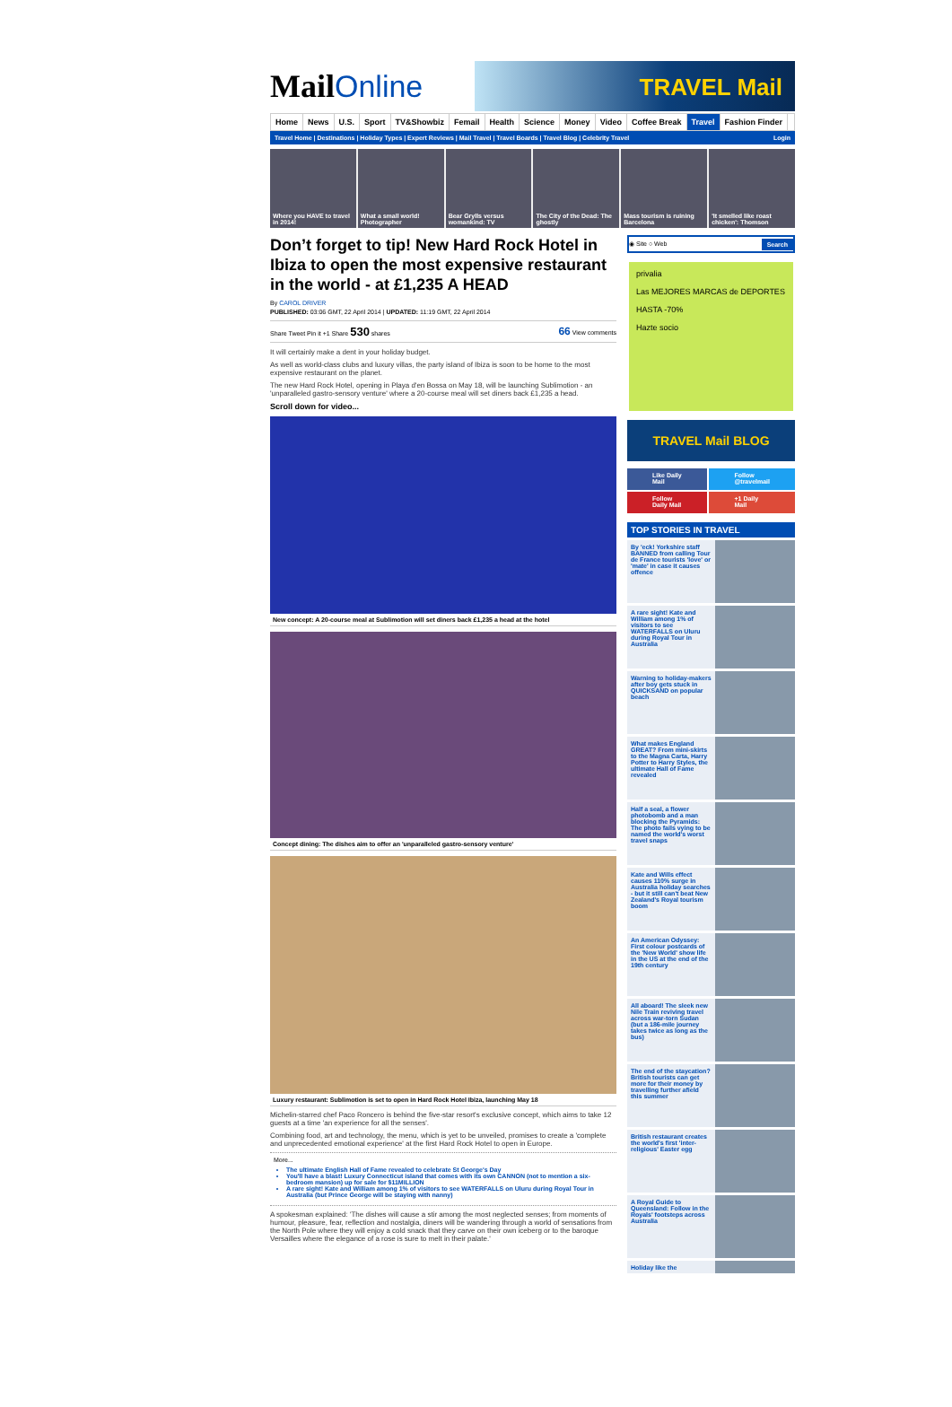MailOnline
TRAVEL Mail
Home News U.S. Sport TV&Showbiz Femail Health Science Money Video Coffee Break Travel Fashion Finder
Travel Home | Destinations | Holiday Types | Expert Reviews | Mail Travel | Travel Boards | Travel Blog | Celebrity Travel Login
Where you HAVE to travel in 2014!
What a small world! Photographer
Bear Grylls versus womankind: TV
The City of the Dead: The ghostly
Mass tourism is ruining Barcelona
'It smelled like roast chicken': Thomson
Don’t forget to tip! New Hard Rock Hotel in Ibiza to open the most expensive restaurant in the world - at £1,235 A HEAD
By CAROL DRIVER
PUBLISHED: 03:06 GMT, 22 April 2014 | UPDATED: 11:19 GMT, 22 April 2014
Share Tweet Pin it +1 Share 530 shares 66 View comments
It will certainly make a dent in your holiday budget.
As well as world-class clubs and luxury villas, the party island of Ibiza is soon to be home to the most expensive restaurant on the planet.
The new Hard Rock Hotel, opening in Playa d'en Bossa on May 18, will be launching Sublimotion - an 'unparalleled gastro-sensory venture' where a 20-course meal will set diners back £1,235 a head.
Scroll down for video...
New concept: A 20-course meal at Sublimotion will set diners back £1,235 a head at the hotel
Concept dining: The dishes aim to offer an 'unparalleled gastro-sensory venture'
Luxury restaurant: Sublimotion is set to open in Hard Rock Hotel Ibiza, launching May 18
Michelin-starred chef Paco Roncero is behind the five-star resort's exclusive concept, which aims to take 12 guests at a time 'an experience for all the senses'.
Combining food, art and technology, the menu, which is yet to be unveiled, promises to create a 'complete and unprecedented emotional experience' at the first Hard Rock Hotel to open in Europe.
More...
The ultimate English Hall of Fame revealed to celebrate St George's Day
You'll have a blast! Luxury Connecticut island that comes with its own CANNON (not to mention a six-bedroom mansion) up for sale for $11MILLION
A rare sight! Kate and William among 1% of visitors to see WATERFALLS on Uluru during Royal Tour in Australia (but Prince George will be staying with nanny)
A spokesman explained: 'The dishes will cause a stir among the most neglected senses; from moments of humour, pleasure, fear, reflection and nostalgia, diners will be wandering through a world of sensations from the North Pole where they will enjoy a cold snack that they carve on their own iceberg or to the baroque Versailles where the elegance of a rose is sure to melt in their palate.'
◉ Site ○ Web Search
privalia
Las MEJORES MARCAS de DEPORTES
HASTA -70%
Hazte socio
TRAVEL Mail BLOG
Like Daily Mail
Follow @travelmail
Follow Daily Mail
+1 Daily Mail
TOP STORIES IN TRAVEL
By 'eck! Yorkshire staff BANNED from calling Tour de France tourists 'love' or 'mate' in case it causes offence
A rare sight! Kate and William among 1% of visitors to see WATERFALLS on Uluru during Royal Tour in Australia
Warning to holiday-makers after boy gets stuck in QUICKSAND on popular beach
What makes England GREAT? From mini-skirts to the Magna Carta, Harry Potter to Harry Styles, the ultimate Hall of Fame revealed
Half a seal, a flower photobomb and a man blocking the Pyramids: The photo fails vying to be named the world's worst travel snaps
Kate and Wills effect causes 110% surge in Australia holiday searches - but it still can't beat New Zealand's Royal tourism boom
An American Odyssey: First colour postcards of the 'New World' show life in the US at the end of the 19th century
All aboard! The sleek new Nile Train reviving travel across war-torn Sudan (but a 186-mile journey takes twice as long as the bus)
The end of the staycation? British tourists can get more for their money by travelling further afield this summer
British restaurant creates the world's first 'inter-religious' Easter egg
A Royal Guide to Queensland: Follow in the Royals' footsteps across Australia
Holiday like the